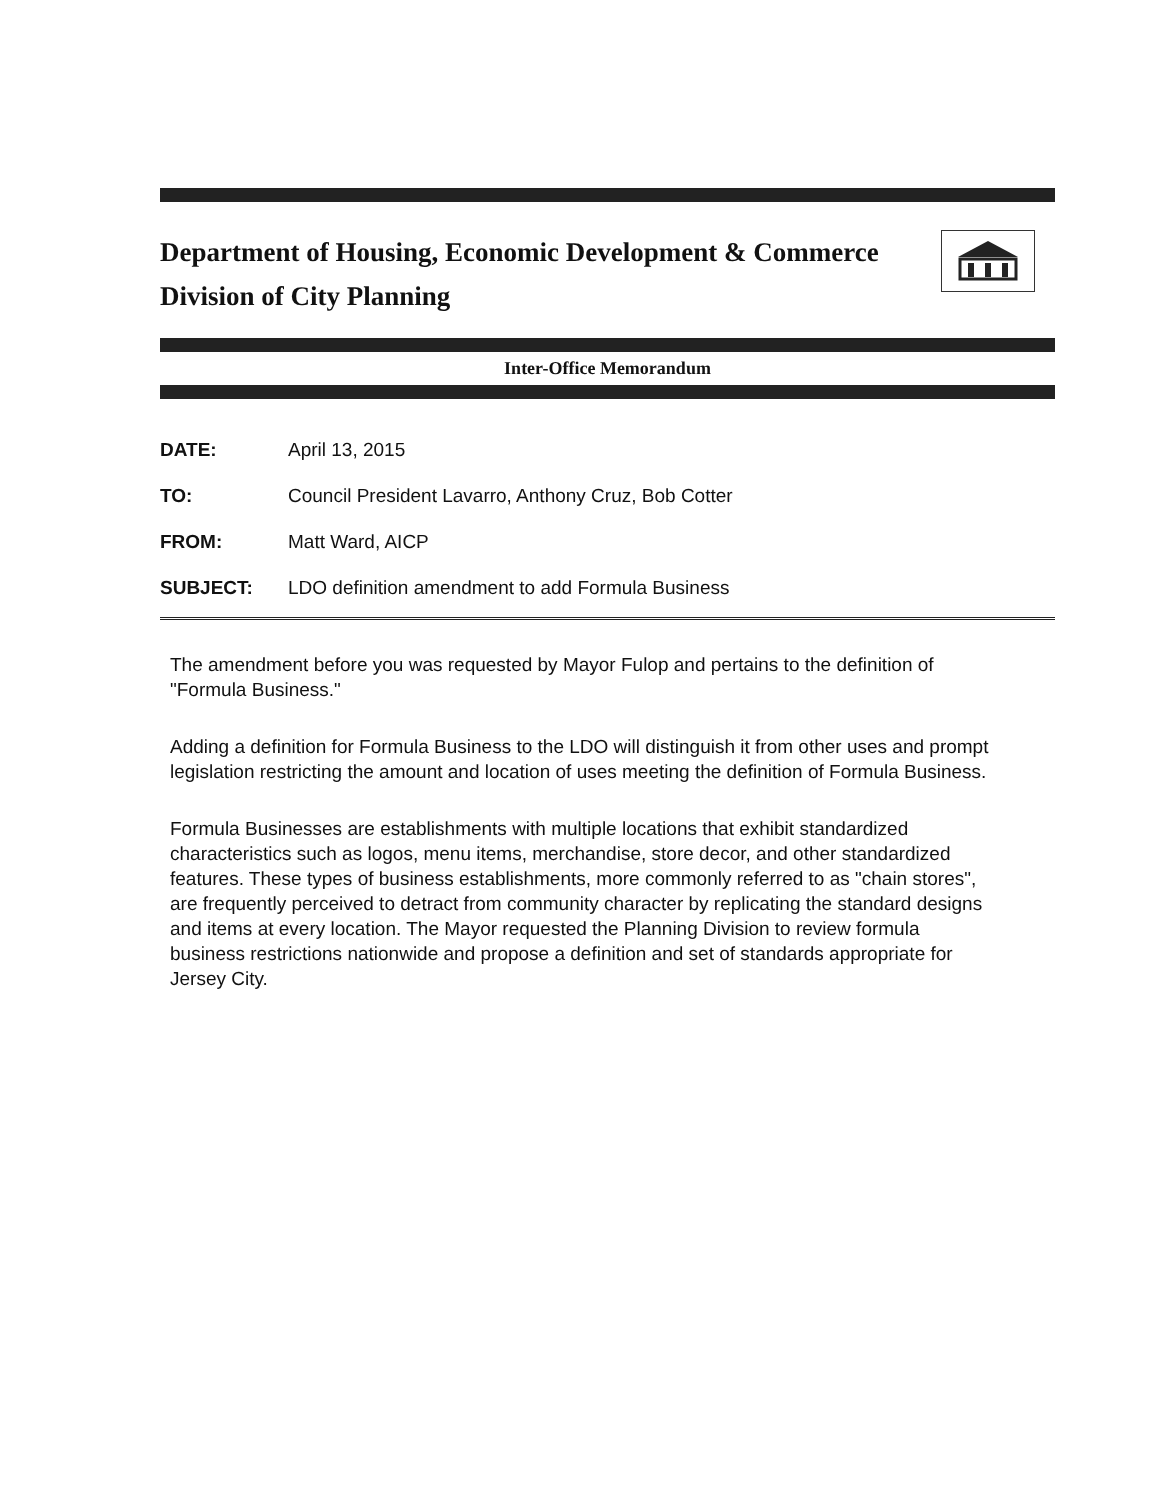Department of Housing, Economic Development & Commerce
Division of City Planning
Inter-Office Memorandum
| DATE: | April 13, 2015 |
| TO: | Council President Lavarro, Anthony Cruz, Bob Cotter |
| FROM: | Matt Ward, AICP |
| SUBJECT: | LDO definition amendment to add Formula Business |
The amendment before you was requested by Mayor Fulop and pertains to the definition of "Formula Business."
Adding a definition for Formula Business to the LDO will distinguish it from other uses and prompt legislation restricting the amount and location of uses meeting the definition of Formula Business.
Formula Businesses are establishments with multiple locations that exhibit standardized characteristics such as logos, menu items, merchandise, store decor, and other standardized features. These types of business establishments, more commonly referred to as "chain stores", are frequently perceived to detract from community character by replicating the standard designs and items at every location. The Mayor requested the Planning Division to review formula business restrictions nationwide and propose a definition and set of standards appropriate for Jersey City.